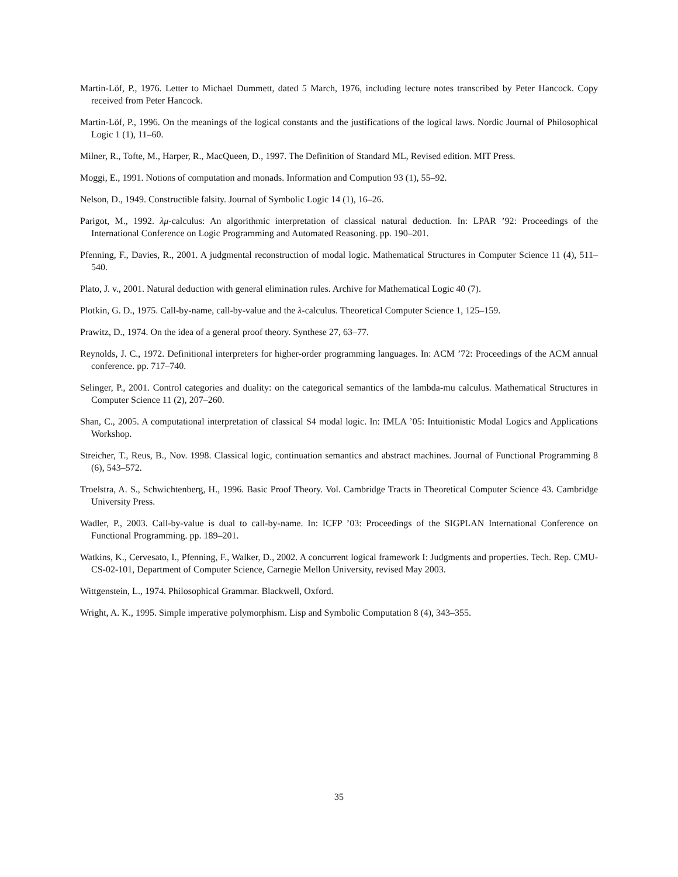Martin-Löf, P., 1976. Letter to Michael Dummett, dated 5 March, 1976, including lecture notes transcribed by Peter Hancock. Copy received from Peter Hancock.
Martin-Löf, P., 1996. On the meanings of the logical constants and the justifications of the logical laws. Nordic Journal of Philosophical Logic 1 (1), 11–60.
Milner, R., Tofte, M., Harper, R., MacQueen, D., 1997. The Definition of Standard ML, Revised edition. MIT Press.
Moggi, E., 1991. Notions of computation and monads. Information and Compution 93 (1), 55–92.
Nelson, D., 1949. Constructible falsity. Journal of Symbolic Logic 14 (1), 16–26.
Parigot, M., 1992. λμ-calculus: An algorithmic interpretation of classical natural deduction. In: LPAR ’92: Proceedings of the International Conference on Logic Programming and Automated Reasoning. pp. 190–201.
Pfenning, F., Davies, R., 2001. A judgmental reconstruction of modal logic. Mathematical Structures in Computer Science 11 (4), 511–540.
Plato, J. v., 2001. Natural deduction with general elimination rules. Archive for Mathematical Logic 40 (7).
Plotkin, G. D., 1975. Call-by-name, call-by-value and the λ-calculus. Theoretical Computer Science 1, 125–159.
Prawitz, D., 1974. On the idea of a general proof theory. Synthese 27, 63–77.
Reynolds, J. C., 1972. Definitional interpreters for higher-order programming languages. In: ACM ’72: Proceedings of the ACM annual conference. pp. 717–740.
Selinger, P., 2001. Control categories and duality: on the categorical semantics of the lambda-mu calculus. Mathematical Structures in Computer Science 11 (2), 207–260.
Shan, C., 2005. A computational interpretation of classical S4 modal logic. In: IMLA ’05: Intuitionistic Modal Logics and Applications Workshop.
Streicher, T., Reus, B., Nov. 1998. Classical logic, continuation semantics and abstract machines. Journal of Functional Programming 8 (6), 543–572.
Troelstra, A. S., Schwichtenberg, H., 1996. Basic Proof Theory. Vol. Cambridge Tracts in Theoretical Computer Science 43. Cambridge University Press.
Wadler, P., 2003. Call-by-value is dual to call-by-name. In: ICFP ’03: Proceedings of the SIGPLAN International Conference on Functional Programming. pp. 189–201.
Watkins, K., Cervesato, I., Pfenning, F., Walker, D., 2002. A concurrent logical framework I: Judgments and properties. Tech. Rep. CMU-CS-02-101, Department of Computer Science, Carnegie Mellon University, revised May 2003.
Wittgenstein, L., 1974. Philosophical Grammar. Blackwell, Oxford.
Wright, A. K., 1995. Simple imperative polymorphism. Lisp and Symbolic Computation 8 (4), 343–355.
35